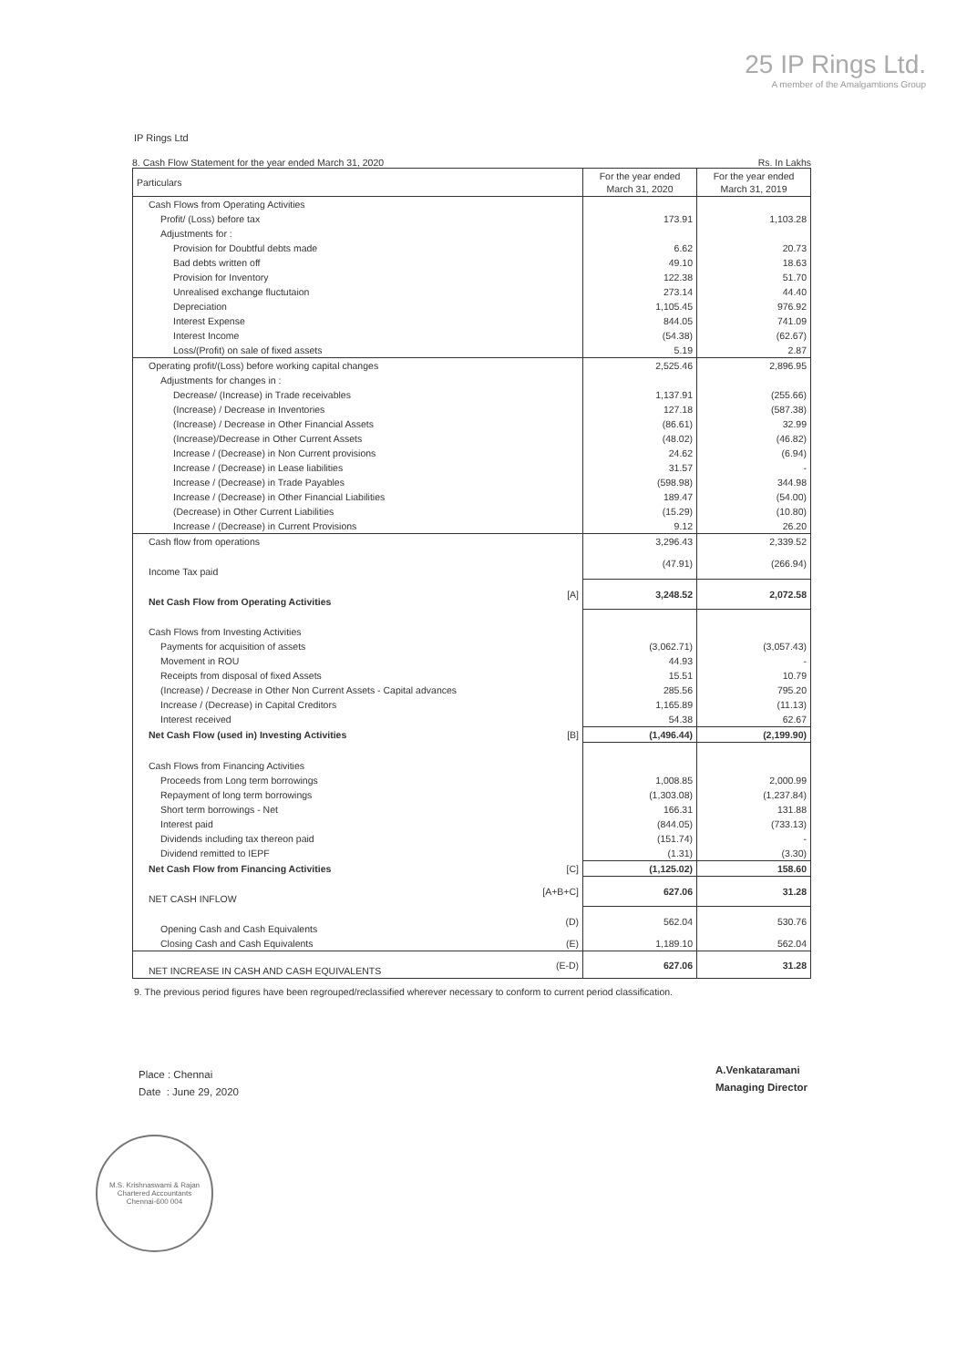25 IP Rings Ltd.
A member of the Amalgamtions Group
IP Rings Ltd
8. Cash Flow Statement for the year ended March 31, 2020 Rs. In Lakhs
| Particulars | | For the year ended March 31, 2020 | For the year ended March 31, 2019 |
| --- | --- | --- | --- |
| Cash Flows from Operating Activities | | | |
| Profit/ (Loss) before tax | | 173.91 | 1,103.28 |
| Adjustments for : | | | |
| Provision for Doubtful debts made | | 6.62 | 20.73 |
| Bad debts written off | | 49.10 | 18.63 |
| Provision for Inventory | | 122.38 | 51.70 |
| Unrealised exchange fluctutaion | | 273.14 | 44.40 |
| Depreciation | | 1,105.45 | 976.92 |
| Interest Expense | | 844.05 | 741.09 |
| Interest Income | | (54.38) | (62.67) |
| Loss/(Profit) on sale of fixed assets | | 5.19 | 2.87 |
| Operating profit/(Loss) before working capital changes | | 2,525.46 | 2,896.95 |
| Adjustments for changes in : | | | |
| Decrease/ (Increase) in Trade receivables | | 1,137.91 | (255.66) |
| (Increase) / Decrease in Inventories | | 127.18 | (587.38) |
| (Increase) / Decrease in Other Financial Assets | | (86.61) | 32.99 |
| (Increase)/Decrease in Other Current Assets | | (48.02) | (46.82) |
| Increase / (Decrease) in Non Current provisions | | 24.62 | (6.94) |
| Increase / (Decrease) in Lease liabilities | | 31.57 | - |
| Increase / (Decrease) in Trade Payables | | (598.98) | 344.98 |
| Increase / (Decrease) in Other Financial Liabilities | | 189.47 | (54.00) |
| (Decrease) in Other Current Liabilities | | (15.29) | (10.80) |
| Increase / (Decrease) in Current Provisions | | 9.12 | 26.20 |
| Cash flow from operations | | 3,296.43 | 2,339.52 |
| Income Tax paid | | (47.91) | (266.94) |
| Net Cash Flow from Operating Activities | [A] | 3,248.52 | 2,072.58 |
| Cash Flows from Investing Activities | | | |
| Payments for acquisition of assets | | (3,062.71) | (3,057.43) |
| Movement in ROU | | 44.93 | - |
| Receipts from disposal of fixed Assets | | 15.51 | 10.79 |
| (Increase) / Decrease in Other Non Current Assets - Capital advances | | 285.56 | 795.20 |
| Increase / (Decrease) in Capital Creditors | | 1,165.89 | (11.13) |
| Interest received | | 54.38 | 62.67 |
| Net Cash Flow (used in) Investing Activities | [B] | (1,496.44) | (2,199.90) |
| Cash Flows from Financing Activities | | | |
| Proceeds from Long term borrowings | | 1,008.85 | 2,000.99 |
| Repayment of long term borrowings | | (1,303.08) | (1,237.84) |
| Short term borrowings - Net | | 166.31 | 131.88 |
| Interest paid | | (844.05) | (733.13) |
| Dividends including tax thereon paid | | (151.74) | - |
| Dividend remitted to IEPF | | (1.31) | (3.30) |
| Net Cash Flow from Financing Activities | [C] | (1,125.02) | 158.60 |
| NET CASH INFLOW | [A+B+C] | 627.06 | 31.28 |
| Opening Cash and Cash Equivalents | (D) | 562.04 | 530.76 |
| Closing Cash and Cash Equivalents | (E) | 1,189.10 | 562.04 |
| NET INCREASE IN CASH AND CASH EQUIVALENTS | (E-D) | 627.06 | 31.28 |
9. The previous period figures have been regrouped/reclassified wherever necessary to conform to current period classification.
Place : Chennai
Date : June 29, 2020
A.Venkataramani
Managing Director
M.S. Krishnaswami & Rajan
Chartered Accountants
Chennai-600 004